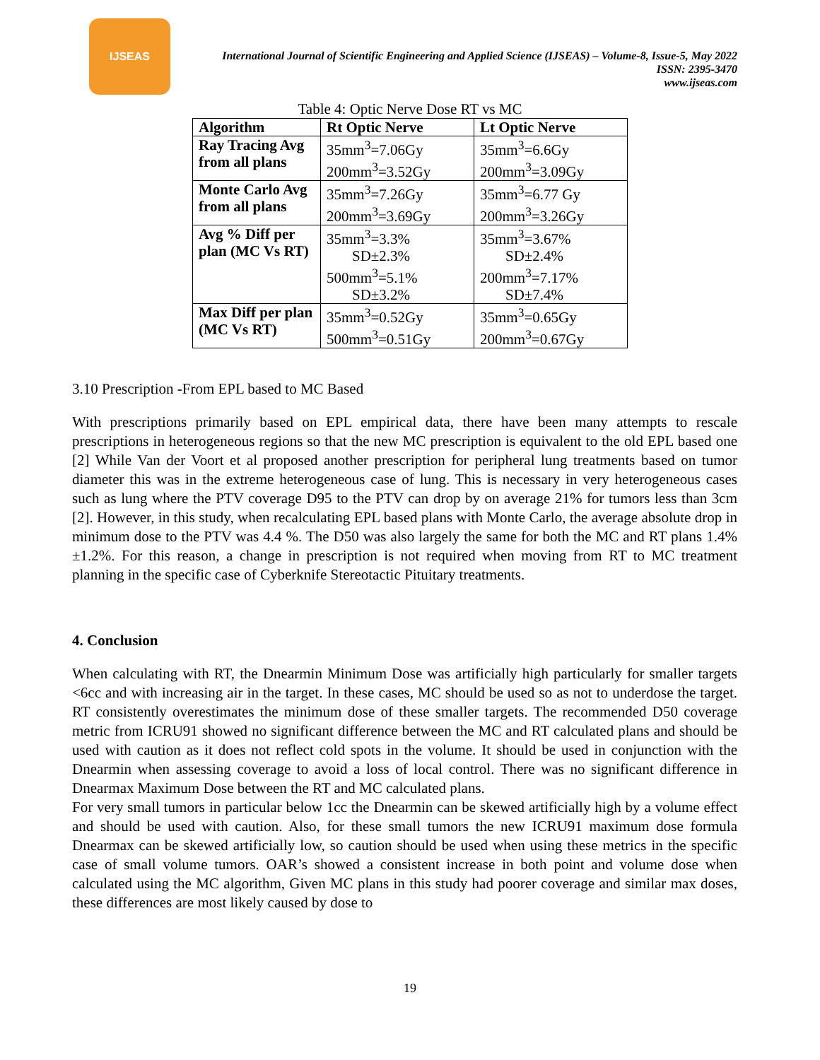IJSEAS
International Journal of Scientific Engineering and Applied Science (IJSEAS) – Volume-8, Issue-5, May 2022
ISSN: 2395-3470
www.ijseas.com
Table 4: Optic Nerve Dose RT vs MC
| Algorithm | Rt Optic Nerve | Lt Optic Nerve |
| --- | --- | --- |
| Ray Tracing Avg from all plans | 35mm<sup>3</sup>=7.06Gy 200mm<sup>3</sup>=3.52Gy | 35mm<sup>3</sup>=6.6Gy 200mm<sup>3</sup>=3.09Gy |
| Monte Carlo Avg from all plans | 35mm<sup>3</sup>=7.26Gy 200mm<sup>3</sup>=3.69Gy | 35mm<sup>3</sup>=6.77 Gy 200mm<sup>3</sup>=3.26Gy |
| Avg % Diff per plan (MC Vs RT) | 35mm<sup>3</sup>=3.3% SD±2.3% 500mm<sup>3</sup>=5.1% SD±3.2% | 35mm<sup>3</sup>=3.67% SD±2.4% 200mm<sup>3</sup>=7.17% SD±7.4% |
| Max Diff per plan (MC Vs RT) | 35mm<sup>3</sup>=0.52Gy 500mm<sup>3</sup>=0.51Gy | 35mm<sup>3</sup>=0.65Gy 200mm<sup>3</sup>=0.67Gy |
3.10 Prescription -From EPL based to MC Based
With prescriptions primarily based on EPL empirical data, there have been many attempts to rescale prescriptions in heterogeneous regions so that the new MC prescription is equivalent to the old EPL based one [2] While Van der Voort et al proposed another prescription for peripheral lung treatments based on tumor diameter this was in the extreme heterogeneous case of lung. This is necessary in very heterogeneous cases such as lung where the PTV coverage D95 to the PTV can drop by on average 21% for tumors less than 3cm [2]. However, in this study, when recalculating EPL based plans with Monte Carlo, the average absolute drop in minimum dose to the PTV was 4.4 %. The D50 was also largely the same for both the MC and RT plans 1.4% ±1.2%. For this reason, a change in prescription is not required when moving from RT to MC treatment planning in the specific case of Cyberknife Stereotactic Pituitary treatments.
4. Conclusion
When calculating with RT, the Dnearmin Minimum Dose was artificially high particularly for smaller targets <6cc and with increasing air in the target. In these cases, MC should be used so as not to underdose the target. RT consistently overestimates the minimum dose of these smaller targets. The recommended D50 coverage metric from ICRU91 showed no significant difference between the MC and RT calculated plans and should be used with caution as it does not reflect cold spots in the volume. It should be used in conjunction with the Dnearmin when assessing coverage to avoid a loss of local control. There was no significant difference in Dnearmax Maximum Dose between the RT and MC calculated plans.
For very small tumors in particular below 1cc the Dnearmin can be skewed artificially high by a volume effect and should be used with caution. Also, for these small tumors the new ICRU91 maximum dose formula Dnearmax can be skewed artificially low, so caution should be used when using these metrics in the specific case of small volume tumors. OAR’s showed a consistent increase in both point and volume dose when calculated using the MC algorithm, Given MC plans in this study had poorer coverage and similar max doses, these differences are most likely caused by dose to
19